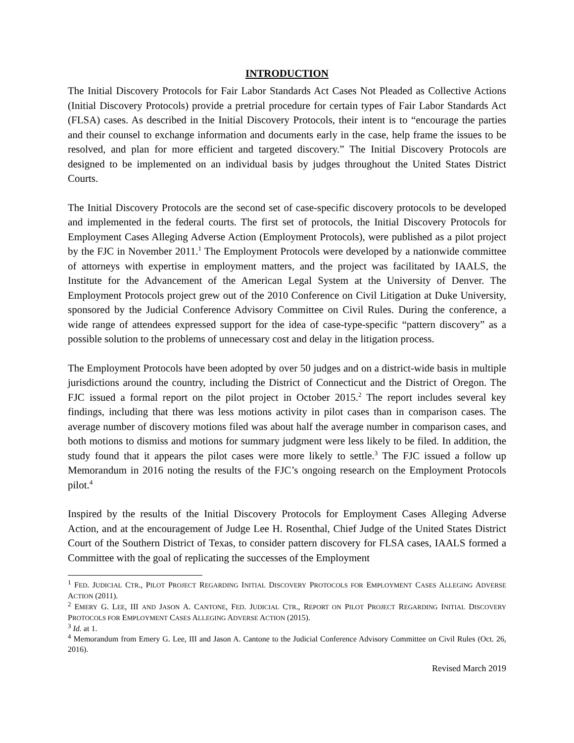INTRODUCTION
The Initial Discovery Protocols for Fair Labor Standards Act Cases Not Pleaded as Collective Actions (Initial Discovery Protocols) provide a pretrial procedure for certain types of Fair Labor Standards Act (FLSA) cases. As described in the Initial Discovery Protocols, their intent is to “encourage the parties and their counsel to exchange information and documents early in the case, help frame the issues to be resolved, and plan for more efficient and targeted discovery.” The Initial Discovery Protocols are designed to be implemented on an individual basis by judges throughout the United States District Courts.
The Initial Discovery Protocols are the second set of case-specific discovery protocols to be developed and implemented in the federal courts. The first set of protocols, the Initial Discovery Protocols for Employment Cases Alleging Adverse Action (Employment Protocols), were published as a pilot project by the FJC in November 2011.<sup>1</sup> The Employment Protocols were developed by a nationwide committee of attorneys with expertise in employment matters, and the project was facilitated by IAALS, the Institute for the Advancement of the American Legal System at the University of Denver. The Employment Protocols project grew out of the 2010 Conference on Civil Litigation at Duke University, sponsored by the Judicial Conference Advisory Committee on Civil Rules. During the conference, a wide range of attendees expressed support for the idea of case-type-specific “pattern discovery” as a possible solution to the problems of unnecessary cost and delay in the litigation process.
The Employment Protocols have been adopted by over 50 judges and on a district-wide basis in multiple jurisdictions around the country, including the District of Connecticut and the District of Oregon. The FJC issued a formal report on the pilot project in October 2015.<sup>2</sup> The report includes several key findings, including that there was less motions activity in pilot cases than in comparison cases. The average number of discovery motions filed was about half the average number in comparison cases, and both motions to dismiss and motions for summary judgment were less likely to be filed. In addition, the study found that it appears the pilot cases were more likely to settle.<sup>3</sup> The FJC issued a follow up Memorandum in 2016 noting the results of the FJC’s ongoing research on the Employment Protocols pilot.<sup>4</sup>
Inspired by the results of the Initial Discovery Protocols for Employment Cases Alleging Adverse Action, and at the encouragement of Judge Lee H. Rosenthal, Chief Judge of the United States District Court of the Southern District of Texas, to consider pattern discovery for FLSA cases, IAALS formed a Committee with the goal of replicating the successes of the Employment
<sup>1</sup> FED. JUDICIAL CTR., PILOT PROJECT REGARDING INITIAL DISCOVERY PROTOCOLS FOR EMPLOYMENT CASES ALLEGING ADVERSE ACTION (2011).
<sup>2</sup> EMERY G. LEE, III AND JASON A. CANTONE, FED. JUDICIAL CTR., REPORT ON PILOT PROJECT REGARDING INITIAL DISCOVERY PROTOCOLS FOR EMPLOYMENT CASES ALLEGING ADVERSE ACTION (2015).
<sup>3</sup> Id. at 1.
<sup>4</sup> Memorandum from Emery G. Lee, III and Jason A. Cantone to the Judicial Conference Advisory Committee on Civil Rules (Oct. 26, 2016).
Revised March 2019